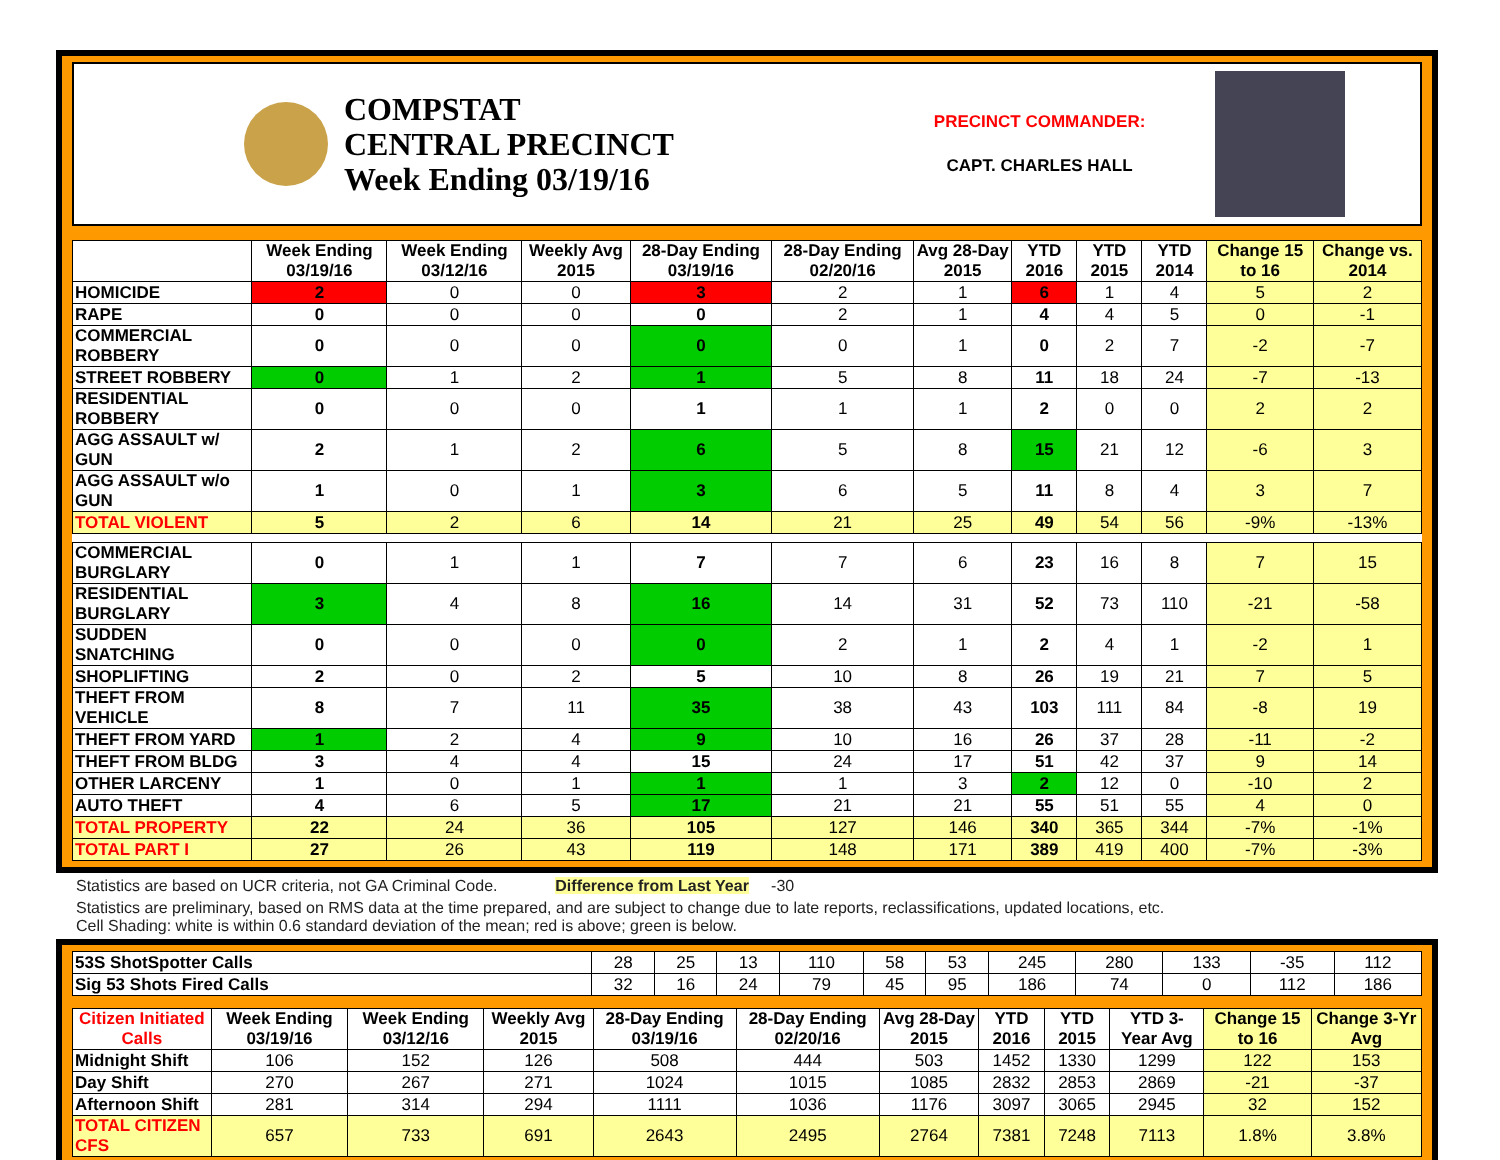COMPSTAT
CENTRAL PRECINCT
Week Ending 03/19/16
PRECINCT COMMANDER:
CAPT. CHARLES HALL
| | Week Ending 03/19/16 | Week Ending 03/12/16 | Weekly Avg 2015 | 28-Day Ending 03/19/16 | 28-Day Ending 02/20/16 | Avg 28-Day 2015 | YTD 2016 | YTD 2015 | YTD 2014 | Change 15 to 16 | Change vs. 2014 |
| --- | --- | --- | --- | --- | --- | --- | --- | --- | --- | --- | --- |
| HOMICIDE | 2 | 0 | 0 | 3 | 2 | 1 | 6 | 1 | 4 | 5 | 2 |
| RAPE | 0 | 0 | 0 | 0 | 2 | 1 | 4 | 4 | 5 | 0 | -1 |
| COMMERCIAL ROBBERY | 0 | 0 | 0 | 0 | 0 | 1 | 0 | 2 | 7 | -2 | -7 |
| STREET ROBBERY | 0 | 1 | 2 | 1 | 5 | 8 | 11 | 18 | 24 | -7 | -13 |
| RESIDENTIAL ROBBERY | 0 | 0 | 0 | 1 | 1 | 1 | 2 | 0 | 0 | 2 | 2 |
| AGG ASSAULT w/ GUN | 2 | 1 | 2 | 6 | 5 | 8 | 15 | 21 | 12 | -6 | 3 |
| AGG ASSAULT w/o GUN | 1 | 0 | 1 | 3 | 6 | 5 | 11 | 8 | 4 | 3 | 7 |
| TOTAL VIOLENT | 5 | 2 | 6 | 14 | 21 | 25 | 49 | 54 | 56 | -9% | -13% |
| COMMERCIAL BURGLARY | 0 | 1 | 1 | 7 | 7 | 6 | 23 | 16 | 8 | 7 | 15 |
| RESIDENTIAL BURGLARY | 3 | 4 | 8 | 16 | 14 | 31 | 52 | 73 | 110 | -21 | -58 |
| SUDDEN SNATCHING | 0 | 0 | 0 | 0 | 2 | 1 | 2 | 4 | 1 | -2 | 1 |
| SHOPLIFTING | 2 | 0 | 2 | 5 | 10 | 8 | 26 | 19 | 21 | 7 | 5 |
| THEFT FROM VEHICLE | 8 | 7 | 11 | 35 | 38 | 43 | 103 | 111 | 84 | -8 | 19 |
| THEFT FROM YARD | 1 | 2 | 4 | 9 | 10 | 16 | 26 | 37 | 28 | -11 | -2 |
| THEFT FROM BLDG | 3 | 4 | 4 | 15 | 24 | 17 | 51 | 42 | 37 | 9 | 14 |
| OTHER LARCENY | 1 | 0 | 1 | 1 | 1 | 3 | 2 | 12 | 0 | -10 | 2 |
| AUTO THEFT | 4 | 6 | 5 | 17 | 21 | 21 | 55 | 51 | 55 | 4 | 0 |
| TOTAL PROPERTY | 22 | 24 | 36 | 105 | 127 | 146 | 340 | 365 | 344 | -7% | -1% |
| TOTAL PART I | 27 | 26 | 43 | 119 | 148 | 171 | 389 | 419 | 400 | -7% | -3% |
Statistics are based on UCR criteria, not GA Criminal Code. Difference from Last Year -30
Statistics are preliminary, based on RMS data at the time prepared, and are subject to change due to late reports, reclassifications, updated locations, etc.
Cell Shading: white is within 0.6 standard deviation of the mean; red is above; green is below.
| 53S ShotSpotter Calls | 28 | 25 | 13 | 110 | 58 | 53 | 245 | 280 | 133 | -35 | 112 |
| Sig 53 Shots Fired Calls | 32 | 16 | 24 | 79 | 45 | 95 | 186 | 74 | 0 | 112 | 186 |
| Citizen Initiated Calls | Week Ending 03/19/16 | Week Ending 03/12/16 | Weekly Avg 2015 | 28-Day Ending 03/19/16 | 28-Day Ending 02/20/16 | Avg 28-Day 2015 | YTD 2016 | YTD 2015 | YTD 3-Year Avg | Change 15 to 16 | Change 3-Yr Avg |
| --- | --- | --- | --- | --- | --- | --- | --- | --- | --- | --- | --- |
| Midnight Shift | 106 | 152 | 126 | 508 | 444 | 503 | 1452 | 1330 | 1299 | 122 | 153 |
| Day Shift | 270 | 267 | 271 | 1024 | 1015 | 1085 | 2832 | 2853 | 2869 | -21 | -37 |
| Afternoon Shift | 281 | 314 | 294 | 1111 | 1036 | 1176 | 3097 | 3065 | 2945 | 32 | 152 |
| TOTAL CITIZEN CFS | 657 | 733 | 691 | 2643 | 2495 | 2764 | 7381 | 7248 | 7113 | 1.8% | 3.8% |